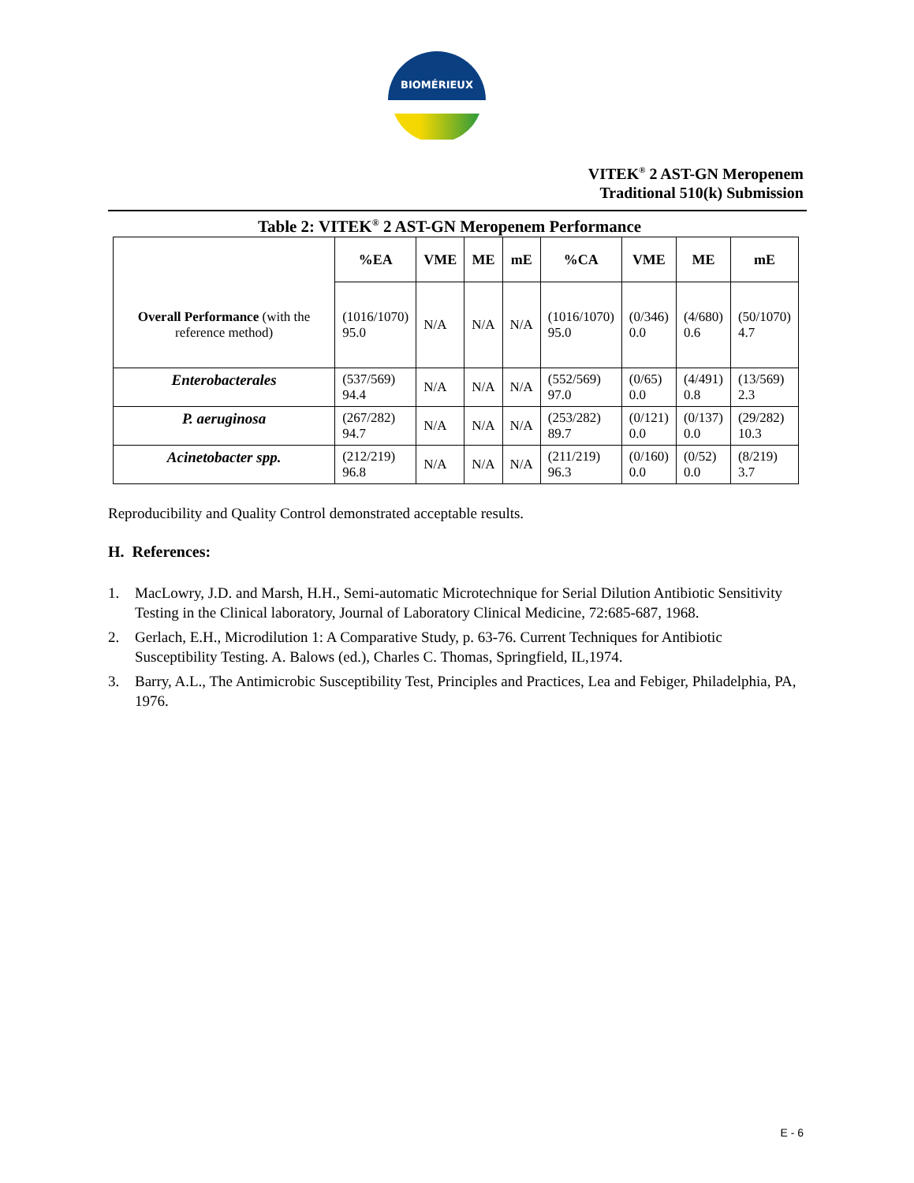BIOMÉRIEUX
VITEK<sup>®</sup> 2 AST-GN Meropenem
Traditional 510(k) Submission
Table 2: VITEK<sup>®</sup> 2 AST-GN Meropenem Performance
| | %EA | VME | ME | mE | %CA | VME | ME | mE |
| --- | --- | --- | --- | --- | --- | --- | --- | --- |
| Overall Performance (with the reference method) | (1016/1070) 95.0 | N/A | N/A | N/A | (1016/1070) 95.0 | (0/346) 0.0 | (4/680) 0.6 | (50/1070) 4.7 |
| Enterobacterales | (537/569) 94.4 | N/A | N/A | N/A | (552/569) 97.0 | (0/65) 0.0 | (4/491) 0.8 | (13/569) 2.3 |
| P. aeruginosa | (267/282) 94.7 | N/A | N/A | N/A | (253/282) 89.7 | (0/121) 0.0 | (0/137) 0.0 | (29/282) 10.3 |
| Acinetobacter spp. | (212/219) 96.8 | N/A | N/A | N/A | (211/219) 96.3 | (0/160) 0.0 | (0/52) 0.0 | (8/219) 3.7 |
Reproducibility and Quality Control demonstrated acceptable results.
H. References:
1. MacLowry, J.D. and Marsh, H.H., Semi-automatic Microtechnique for Serial Dilution Antibiotic Sensitivity Testing in the Clinical laboratory, Journal of Laboratory Clinical Medicine, 72:685-687, 1968.
2. Gerlach, E.H., Microdilution 1: A Comparative Study, p. 63-76. Current Techniques for Antibiotic Susceptibility Testing. A. Balows (ed.), Charles C. Thomas, Springfield, IL,1974.
3. Barry, A.L., The Antimicrobic Susceptibility Test, Principles and Practices, Lea and Febiger, Philadelphia, PA, 1976.
E - 6